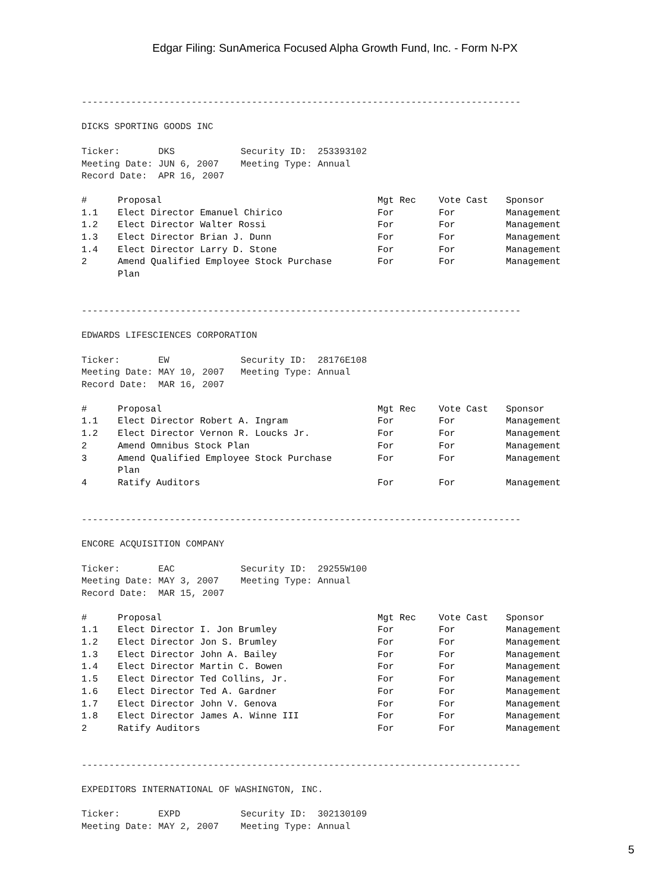Edgar Filing: SunAmerica Focused Alpha Growth Fund, Inc. - Form N-PX
-------------------------------------------------------------------------------- DICKS SPORTING GOODS INC Ticker: DKS Security ID: 253393102 Meeting Date: JUN 6, 2007 Meeting Type: Annual Record Date: APR 16, 2007
| # | Proposal | Mgt Rec | Vote Cast | Sponsor |
| --- | --- | --- | --- | --- |
| 1.1 | Elect Director Emanuel Chirico | For | For | Management |
| 1.2 | Elect Director Walter Rossi | For | For | Management |
| 1.3 | Elect Director Brian J. Dunn | For | For | Management |
| 1.4 | Elect Director Larry D. Stone | For | For | Management |
| 2 | Amend Qualified Employee Stock Purchase Plan | For | For | Management |
-------------------------------------------------------------------------------- EDWARDS LIFESCIENCES CORPORATION Ticker: EW Security ID: 28176E108 Meeting Date: MAY 10, 2007 Meeting Type: Annual Record Date: MAR 16, 2007
| # | Proposal | Mgt Rec | Vote Cast | Sponsor |
| --- | --- | --- | --- | --- |
| 1.1 | Elect Director Robert A. Ingram | For | For | Management |
| 1.2 | Elect Director Vernon R. Loucks Jr. | For | For | Management |
| 2 | Amend Omnibus Stock Plan | For | For | Management |
| 3 | Amend Qualified Employee Stock Purchase Plan | For | For | Management |
| 4 | Ratify Auditors | For | For | Management |
-------------------------------------------------------------------------------- ENCORE ACQUISITION COMPANY Ticker: EAC Security ID: 29255W100 Meeting Date: MAY 3, 2007 Meeting Type: Annual Record Date: MAR 15, 2007
| # | Proposal | Mgt Rec | Vote Cast | Sponsor |
| --- | --- | --- | --- | --- |
| 1.1 | Elect Director I. Jon Brumley | For | For | Management |
| 1.2 | Elect Director Jon S. Brumley | For | For | Management |
| 1.3 | Elect Director John A. Bailey | For | For | Management |
| 1.4 | Elect Director Martin C. Bowen | For | For | Management |
| 1.5 | Elect Director Ted Collins, Jr. | For | For | Management |
| 1.6 | Elect Director Ted A. Gardner | For | For | Management |
| 1.7 | Elect Director John V. Genova | For | For | Management |
| 1.8 | Elect Director James A. Winne III | For | For | Management |
| 2 | Ratify Auditors | For | For | Management |
-------------------------------------------------------------------------------- EXPEDITORS INTERNATIONAL OF WASHINGTON, INC. Ticker: EXPD Security ID: 302130109 Meeting Date: MAY 2, 2007 Meeting Type: Annual
5